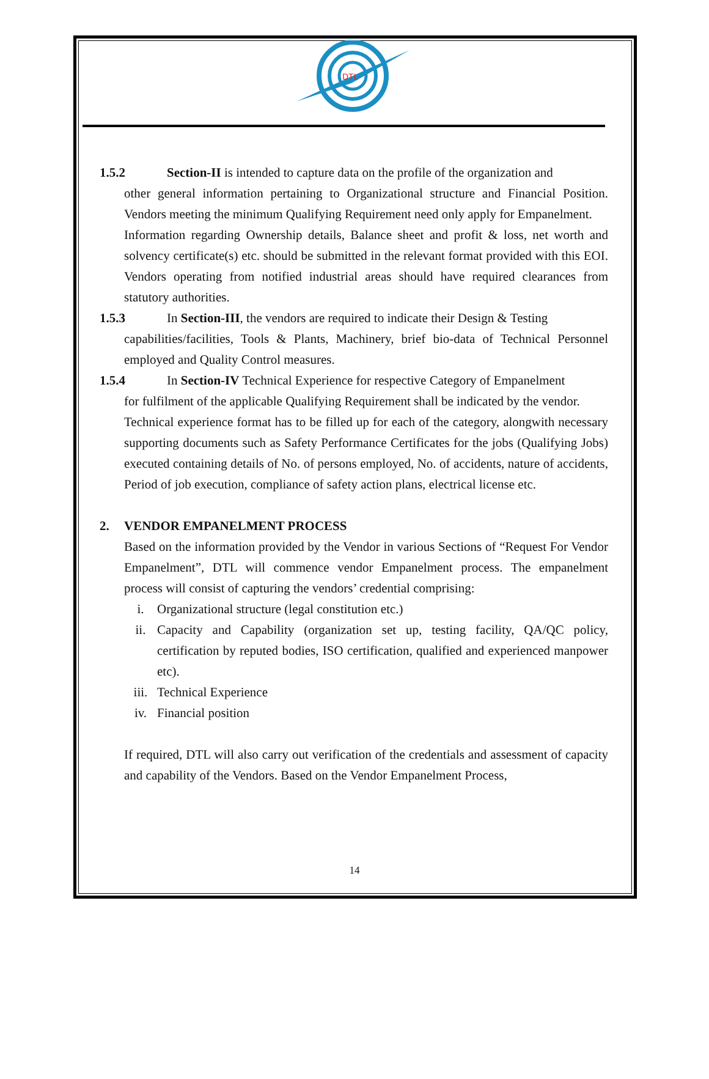DTL
1.5.2 Section-II is intended to capture data on the profile of the organization and
other general information pertaining to Organizational structure and Financial Position. Vendors meeting the minimum Qualifying Requirement need only apply for Empanelment.
Information regarding Ownership details, Balance sheet and profit & loss, net worth and solvency certificate(s) etc. should be submitted in the relevant format provided with this EOI. Vendors operating from notified industrial areas should have required clearances from statutory authorities.
1.5.3 In Section-III, the vendors are required to indicate their Design & Testing
capabilities/facilities, Tools & Plants, Machinery, brief bio-data of Technical Personnel employed and Quality Control measures.
1.5.4 In Section-IV Technical Experience for respective Category of Empanelment
for fulfilment of the applicable Qualifying Requirement shall be indicated by the vendor.
Technical experience format has to be filled up for each of the category, alongwith necessary supporting documents such as Safety Performance Certificates for the jobs (Qualifying Jobs) executed containing details of No. of persons employed, No. of accidents, nature of accidents, Period of job execution, compliance of safety action plans, electrical license etc.
2. VENDOR EMPANELMENT PROCESS
Based on the information provided by the Vendor in various Sections of “Request For Vendor Empanelment”, DTL will commence vendor Empanelment process. The empanelment process will consist of capturing the vendors’ credential comprising:
i. Organizational structure (legal constitution etc.)
ii. Capacity and Capability (organization set up, testing facility, QA/QC policy, certification by reputed bodies, ISO certification, qualified and experienced manpower etc).
iii. Technical Experience
iv. Financial position
If required, DTL will also carry out verification of the credentials and assessment of capacity and capability of the Vendors. Based on the Vendor Empanelment Process,
14